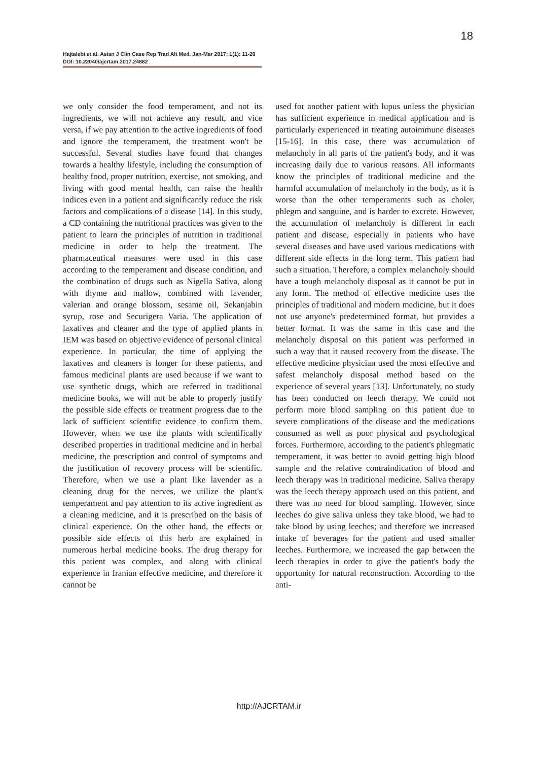18
Hajtalebi et al. Asian J Clin Case Rep Trad Alt Med. Jan-Mar 2017; 1(1): 11-20
DOI: 10.22040/ajcrtam.2017.24882
we only consider the food temperament, and not its ingredients, we will not achieve any result, and vice versa, if we pay attention to the active ingredients of food and ignore the temperament, the treatment won't be successful. Several studies have found that changes towards a healthy lifestyle, including the consumption of healthy food, proper nutrition, exercise, not smoking, and living with good mental health, can raise the health indices even in a patient and significantly reduce the risk factors and complications of a disease [14]. In this study, a CD containing the nutritional practices was given to the patient to learn the principles of nutrition in traditional medicine in order to help the treatment. The pharmaceutical measures were used in this case according to the temperament and disease condition, and the combination of drugs such as Nigella Sativa, along with thyme and mallow, combined with lavender, valerian and orange blossom, sesame oil, Sekanjabin syrup, rose and Securigera Varia. The application of laxatives and cleaner and the type of applied plants in IEM was based on objective evidence of personal clinical experience. In particular, the time of applying the laxatives and cleaners is longer for these patients, and famous medicinal plants are used because if we want to use synthetic drugs, which are referred in traditional medicine books, we will not be able to properly justify the possible side effects or treatment progress due to the lack of sufficient scientific evidence to confirm them. However, when we use the plants with scientifically described properties in traditional medicine and in herbal medicine, the prescription and control of symptoms and the justification of recovery process will be scientific. Therefore, when we use a plant like lavender as a cleaning drug for the nerves, we utilize the plant's temperament and pay attention to its active ingredient as a cleaning medicine, and it is prescribed on the basis of clinical experience. On the other hand, the effects or possible side effects of this herb are explained in numerous herbal medicine books. The drug therapy for this patient was complex, and along with clinical experience in Iranian effective medicine, and therefore it cannot be
used for another patient with lupus unless the physician has sufficient experience in medical application and is particularly experienced in treating autoimmune diseases [15-16]. In this case, there was accumulation of melancholy in all parts of the patient's body, and it was increasing daily due to various reasons. All informants know the principles of traditional medicine and the harmful accumulation of melancholy in the body, as it is worse than the other temperaments such as choler, phlegm and sanguine, and is harder to excrete. However, the accumulation of melancholy is different in each patient and disease, especially in patients who have several diseases and have used various medications with different side effects in the long term. This patient had such a situation. Therefore, a complex melancholy should have a tough melancholy disposal as it cannot be put in any form. The method of effective medicine uses the principles of traditional and modern medicine, but it does not use anyone's predetermined format, but provides a better format. It was the same in this case and the melancholy disposal on this patient was performed in such a way that it caused recovery from the disease. The effective medicine physician used the most effective and safest melancholy disposal method based on the experience of several years [13]. Unfortunately, no study has been conducted on leech therapy. We could not perform more blood sampling on this patient due to severe complications of the disease and the medications consumed as well as poor physical and psychological forces. Furthermore, according to the patient's phlegmatic temperament, it was better to avoid getting high blood sample and the relative contraindication of blood and leech therapy was in traditional medicine. Saliva therapy was the leech therapy approach used on this patient, and there was no need for blood sampling. However, since leeches do give saliva unless they take blood, we had to take blood by using leeches; and therefore we increased intake of beverages for the patient and used smaller leeches. Furthermore, we increased the gap between the leech therapies in order to give the patient's body the opportunity for natural reconstruction. According to the anti-
http://AJCRTAM.ir